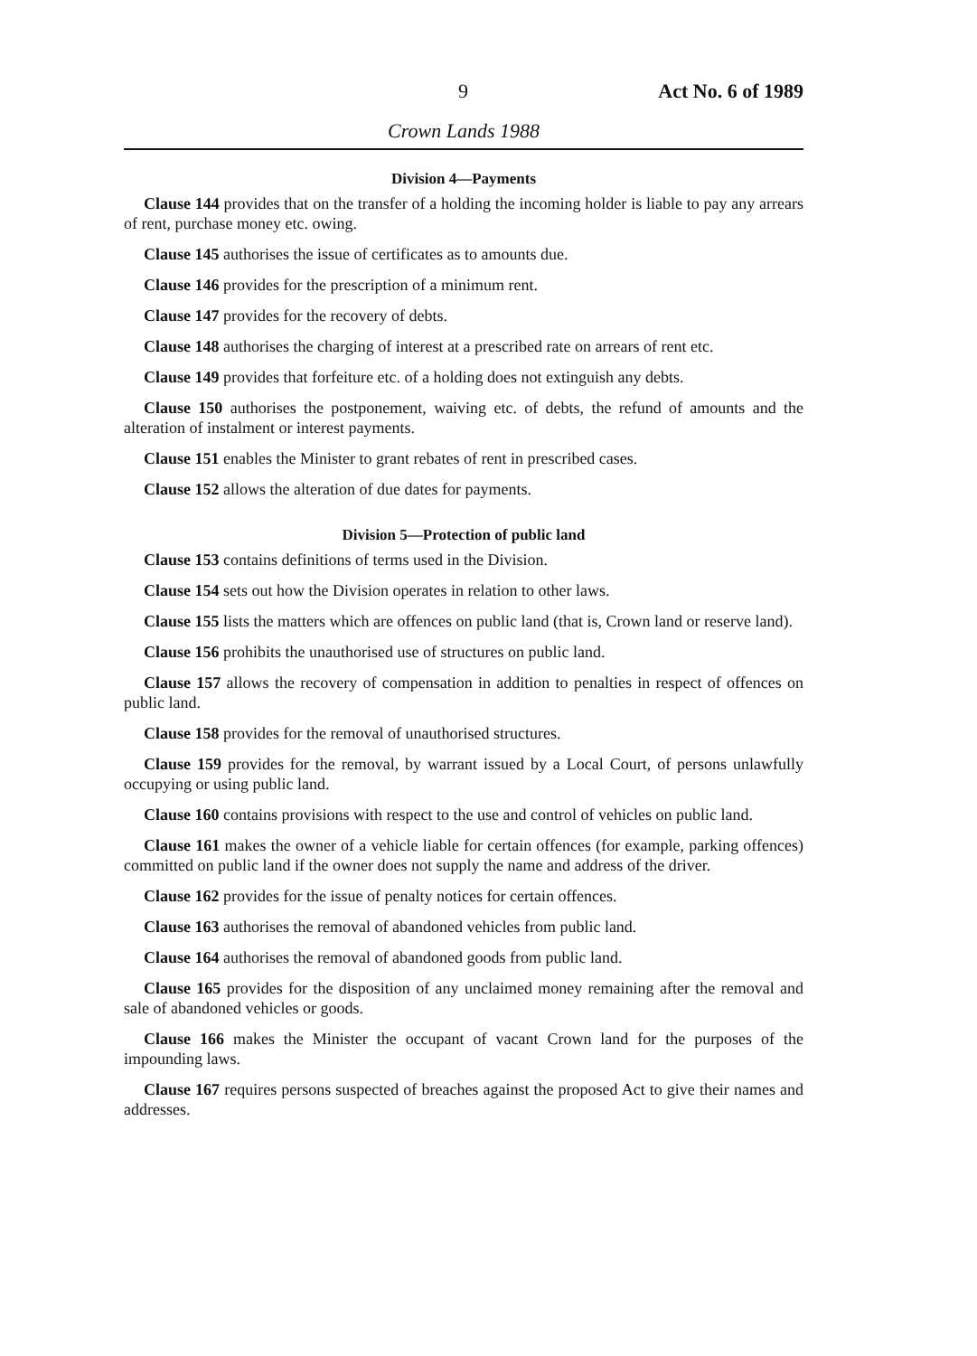9 Act No. 6 of 1989
Crown Lands 1988
Division 4—Payments
Clause 144 provides that on the transfer of a holding the incoming holder is liable to pay any arrears of rent, purchase money etc. owing.
Clause 145 authorises the issue of certificates as to amounts due.
Clause 146 provides for the prescription of a minimum rent.
Clause 147 provides for the recovery of debts.
Clause 148 authorises the charging of interest at a prescribed rate on arrears of rent etc.
Clause 149 provides that forfeiture etc. of a holding does not extinguish any debts.
Clause 150 authorises the postponement, waiving etc. of debts, the refund of amounts and the alteration of instalment or interest payments.
Clause 151 enables the Minister to grant rebates of rent in prescribed cases.
Clause 152 allows the alteration of due dates for payments.
Division 5—Protection of public land
Clause 153 contains definitions of terms used in the Division.
Clause 154 sets out how the Division operates in relation to other laws.
Clause 155 lists the matters which are offences on public land (that is, Crown land or reserve land).
Clause 156 prohibits the unauthorised use of structures on public land.
Clause 157 allows the recovery of compensation in addition to penalties in respect of offences on public land.
Clause 158 provides for the removal of unauthorised structures.
Clause 159 provides for the removal, by warrant issued by a Local Court, of persons unlawfully occupying or using public land.
Clause 160 contains provisions with respect to the use and control of vehicles on public land.
Clause 161 makes the owner of a vehicle liable for certain offences (for example, parking offences) committed on public land if the owner does not supply the name and address of the driver.
Clause 162 provides for the issue of penalty notices for certain offences.
Clause 163 authorises the removal of abandoned vehicles from public land.
Clause 164 authorises the removal of abandoned goods from public land.
Clause 165 provides for the disposition of any unclaimed money remaining after the removal and sale of abandoned vehicles or goods.
Clause 166 makes the Minister the occupant of vacant Crown land for the purposes of the impounding laws.
Clause 167 requires persons suspected of breaches against the proposed Act to give their names and addresses.